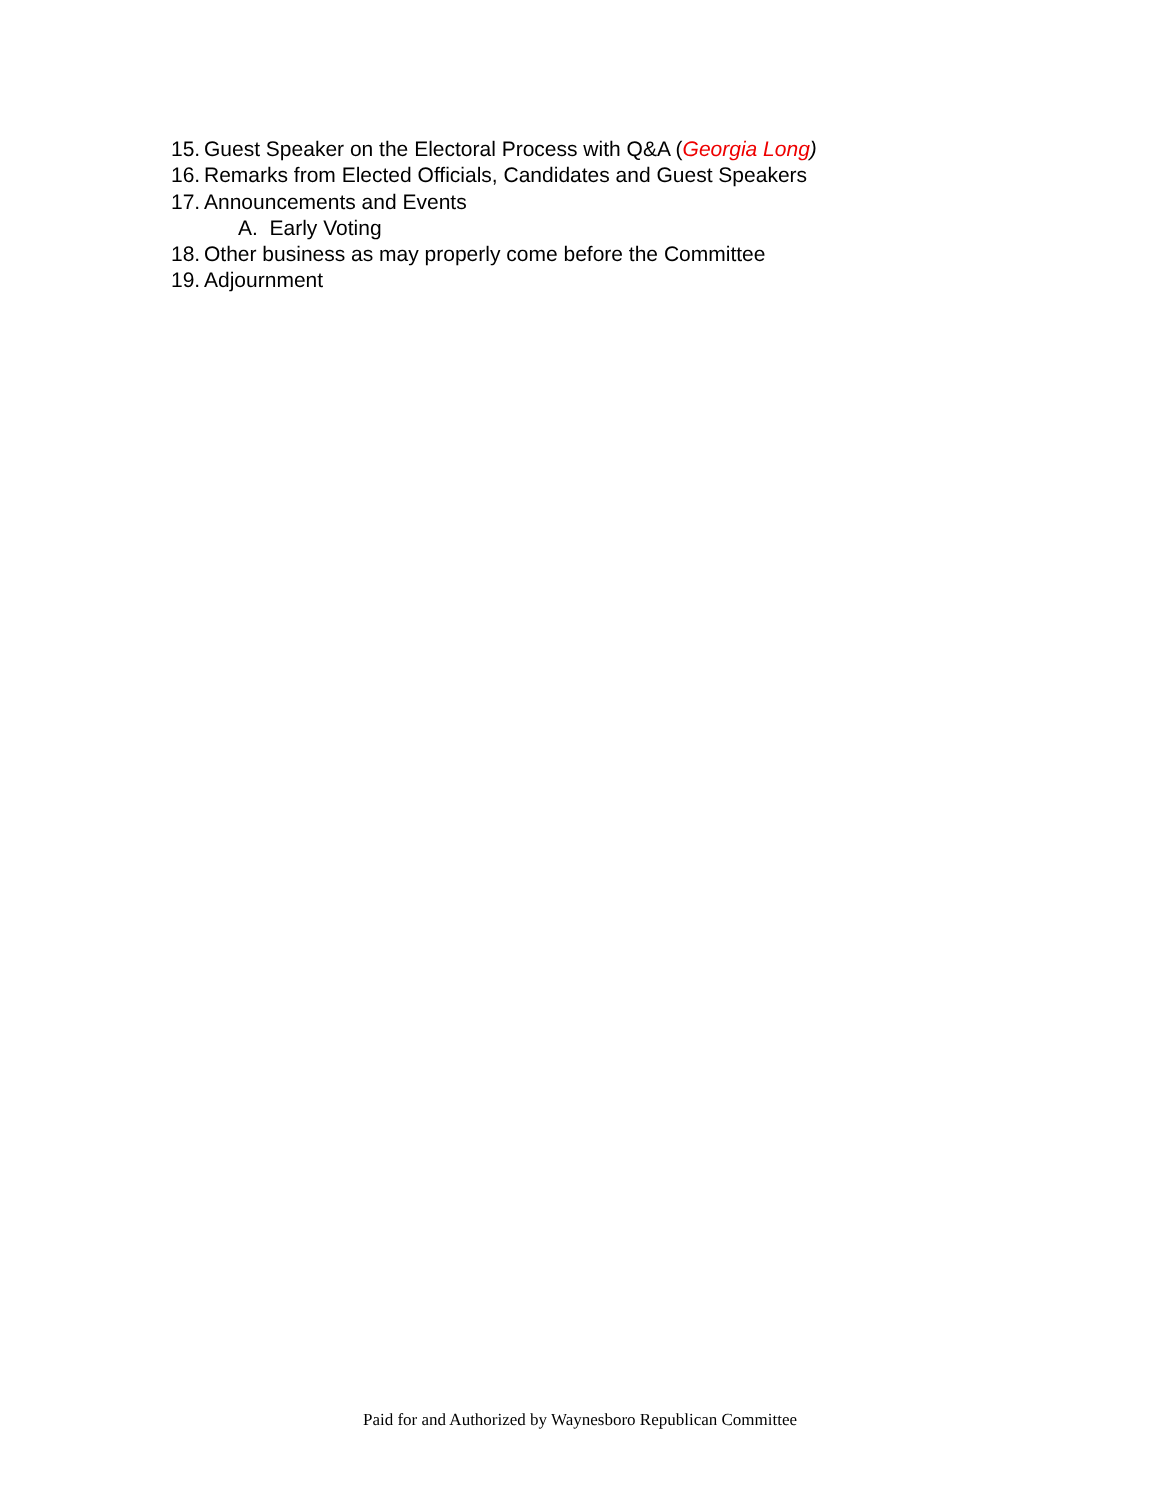15. Guest Speaker on the Electoral Process with Q&A (Georgia Long)
16. Remarks from Elected Officials, Candidates and Guest Speakers
17. Announcements and Events
A. Early Voting
18. Other business as may properly come before the Committee
19. Adjournment
Paid for and Authorized by Waynesboro Republican Committee